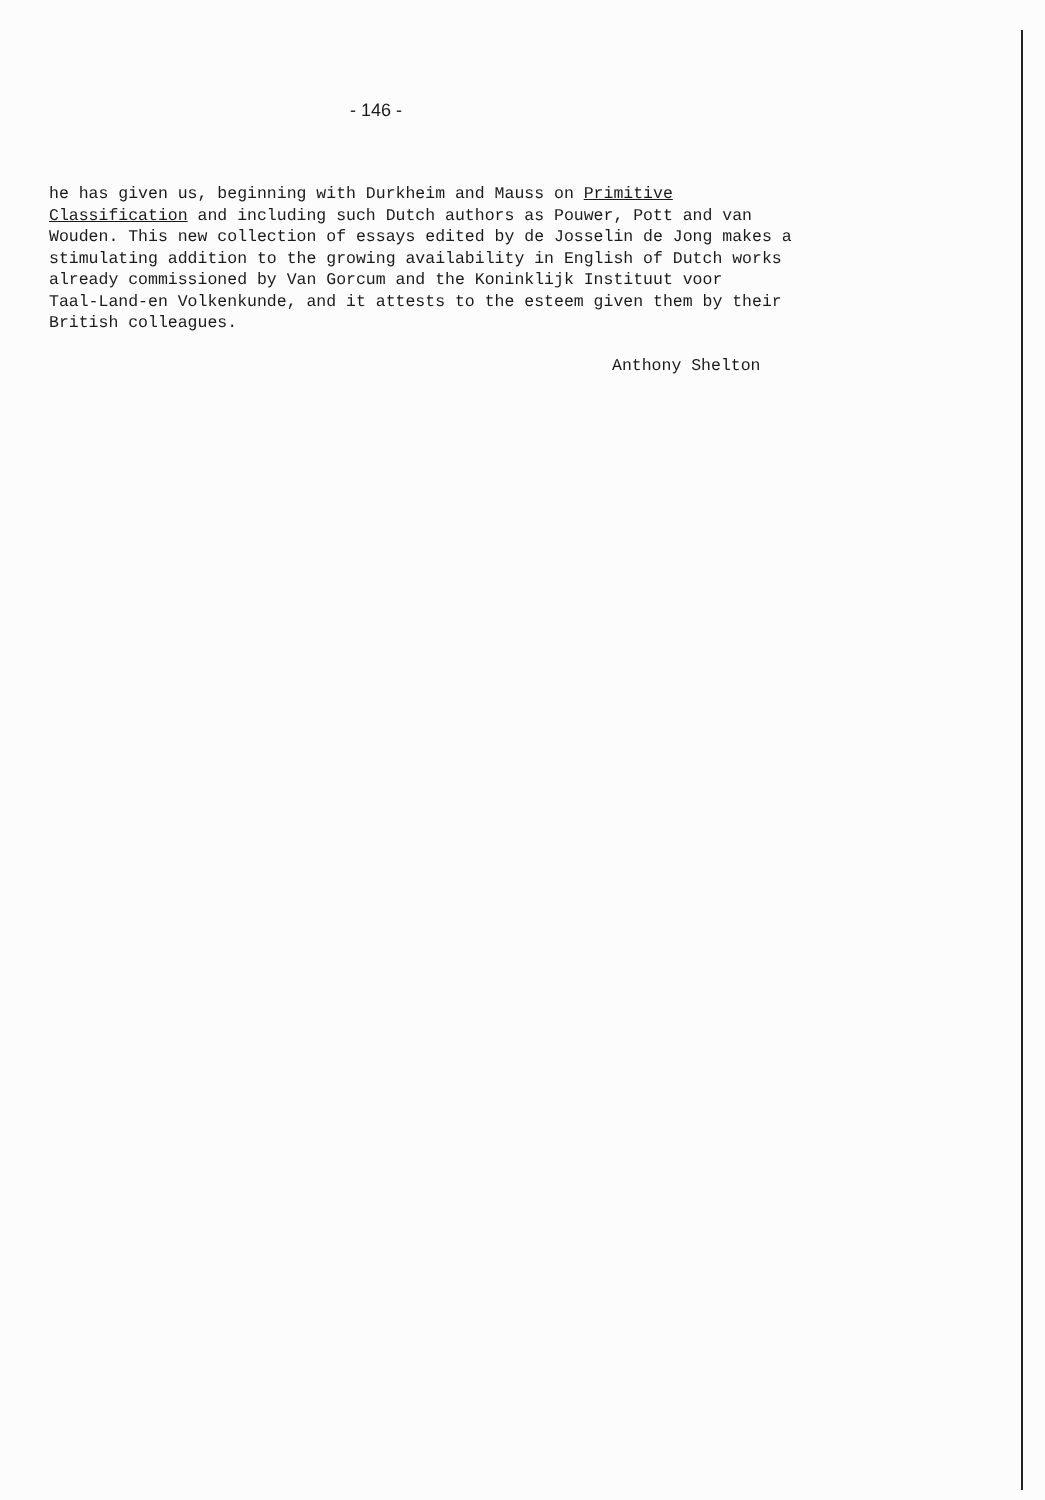- 146 -
he has given us, beginning with Durkheim and Mauss on Primitive Classification and including such Dutch authors as Pouwer, Pott and van Wouden. This new collection of essays edited by de Josselin de Jong makes a stimulating addition to the growing availability in English of Dutch works already commissioned by Van Gorcum and the Koninklijk Instituut voor Taal-Land-en Volkenkunde, and it attests to the esteem given them by their British colleagues.
Anthony Shelton